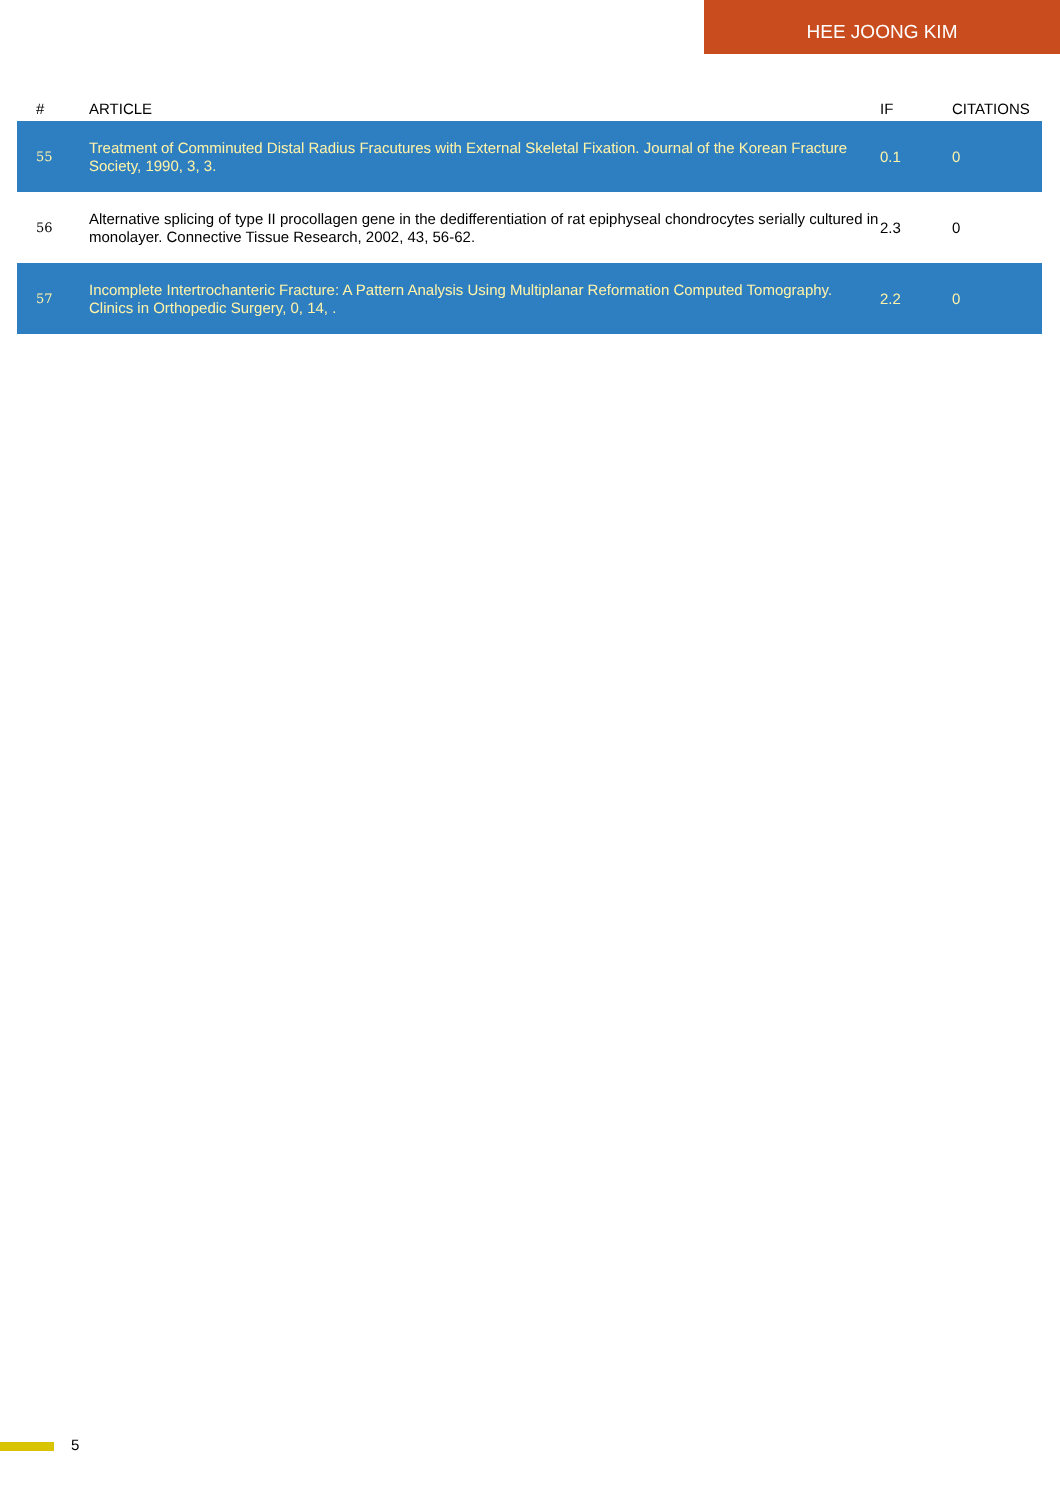HEE JOONG KIM
| # | ARTICLE | IF | CITATIONS |
| --- | --- | --- | --- |
| 55 | Treatment of Comminuted Distal Radius Fracutures with External Skeletal Fixation. Journal of the Korean Fracture Society, 1990, 3, 3. | 0.1 | 0 |
| 56 | Alternative splicing of type II procollagen gene in the dedifferentiation of rat epiphyseal chondrocytes serially cultured in monolayer. Connective Tissue Research, 2002, 43, 56-62. | 2.3 | 0 |
| 57 | Incomplete Intertrochanteric Fracture: A Pattern Analysis Using Multiplanar Reformation Computed Tomography. Clinics in Orthopedic Surgery, 0, 14, . | 2.2 | 0 |
5